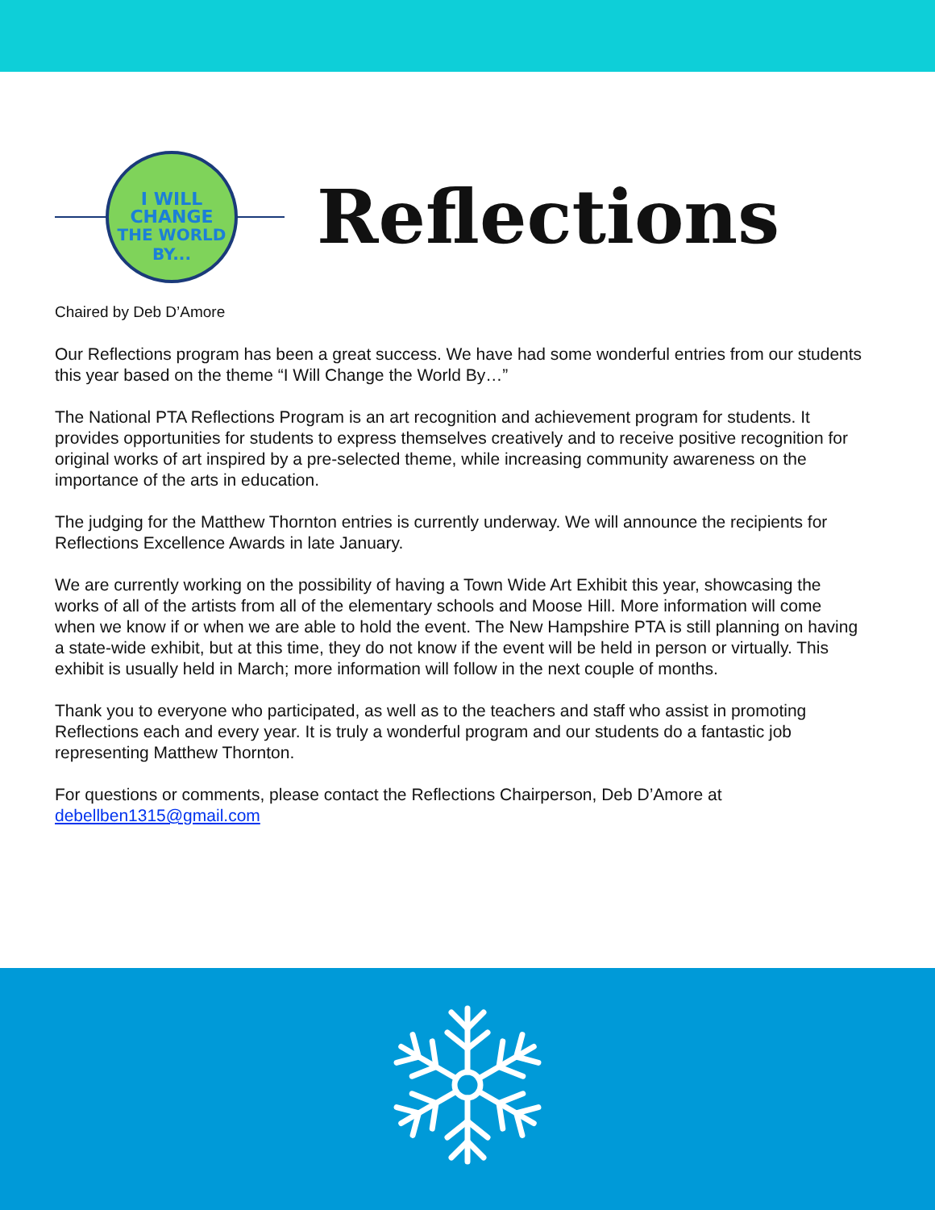I WILL
CHANGE
THE WORLD
BY...
Reflections
Chaired by Deb D’Amore
Our Reflections program has been a great success. We have had some wonderful entries from our students this year based on the theme “I Will Change the World By…”
The National PTA Reflections Program is an art recognition and achievement program for students. It provides opportunities for students to express themselves creatively and to receive positive recognition for original works of art inspired by a pre-selected theme, while increasing community awareness on the importance of the arts in education.
The judging for the Matthew Thornton entries is currently underway. We will announce the recipients for Reflections Excellence Awards in late January.
We are currently working on the possibility of having a Town Wide Art Exhibit this year, showcasing the works of all of the artists from all of the elementary schools and Moose Hill. More information will come when we know if or when we are able to hold the event. The New Hampshire PTA is still planning on having a state-wide exhibit, but at this time, they do not know if the event will be held in person or virtually. This exhibit is usually held in March; more information will follow in the next couple of months.
Thank you to everyone who participated, as well as to the teachers and staff who assist in promoting Reflections each and every year. It is truly a wonderful program and our students do a fantastic job representing Matthew Thornton.
For questions or comments, please contact the Reflections Chairperson, Deb D’Amore at debellben1315@gmail.com